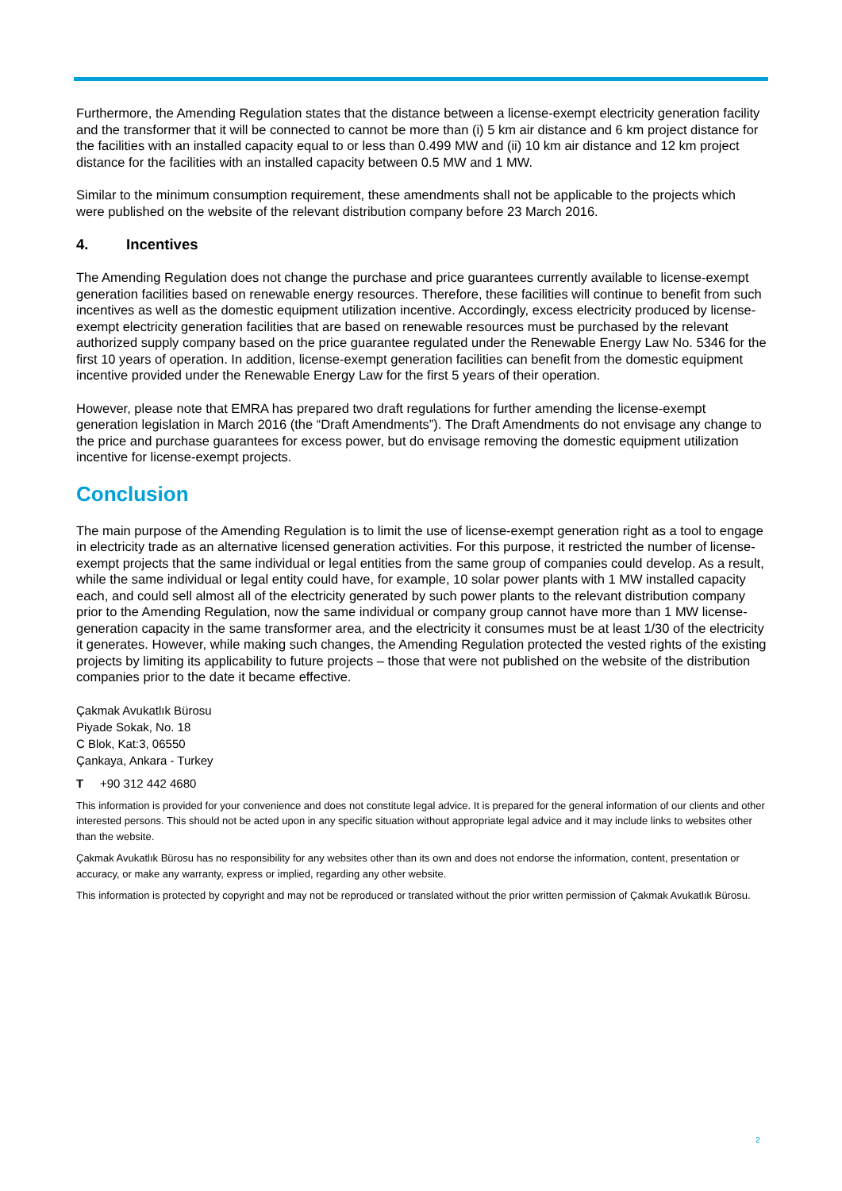Furthermore, the Amending Regulation states that the distance between a license-exempt electricity generation facility and the transformer that it will be connected to cannot be more than (i) 5 km air distance and 6 km project distance for the facilities with an installed capacity equal to or less than 0.499 MW and (ii) 10 km air distance and 12 km project distance for the facilities with an installed capacity between 0.5 MW and 1 MW.
Similar to the minimum consumption requirement, these amendments shall not be applicable to the projects which were published on the website of the relevant distribution company before 23 March 2016.
4. Incentives
The Amending Regulation does not change the purchase and price guarantees currently available to license-exempt generation facilities based on renewable energy resources. Therefore, these facilities will continue to benefit from such incentives as well as the domestic equipment utilization incentive. Accordingly, excess electricity produced by license-exempt electricity generation facilities that are based on renewable resources must be purchased by the relevant authorized supply company based on the price guarantee regulated under the Renewable Energy Law No. 5346 for the first 10 years of operation. In addition, license-exempt generation facilities can benefit from the domestic equipment incentive provided under the Renewable Energy Law for the first 5 years of their operation.
However, please note that EMRA has prepared two draft regulations for further amending the license-exempt generation legislation in March 2016 (the “Draft Amendments”). The Draft Amendments do not envisage any change to the price and purchase guarantees for excess power, but do envisage removing the domestic equipment utilization incentive for license-exempt projects.
Conclusion
The main purpose of the Amending Regulation is to limit the use of license-exempt generation right as a tool to engage in electricity trade as an alternative licensed generation activities. For this purpose, it restricted the number of license-exempt projects that the same individual or legal entities from the same group of companies could develop. As a result, while the same individual or legal entity could have, for example, 10 solar power plants with 1 MW installed capacity each, and could sell almost all of the electricity generated by such power plants to the relevant distribution company prior to the Amending Regulation, now the same individual or company group cannot have more than 1 MW license-generation capacity in the same transformer area, and the electricity it consumes must be at least 1/30 of the electricity it generates. However, while making such changes, the Amending Regulation protected the vested rights of the existing projects by limiting its applicability to future projects – those that were not published on the website of the distribution companies prior to the date it became effective.
Çakmak Avukatlık Bürosu
Piyade Sokak, No. 18
C Blok, Kat:3, 06550
Çankaya, Ankara - Turkey
T +90 312 442 4680
This information is provided for your convenience and does not constitute legal advice. It is prepared for the general information of our clients and other interested persons. This should not be acted upon in any specific situation without appropriate legal advice and it may include links to websites other than the website.
Çakmak Avukatlık Bürosu has no responsibility for any websites other than its own and does not endorse the information, content, presentation or accuracy, or make any warranty, express or implied, regarding any other website.
This information is protected by copyright and may not be reproduced or translated without the prior written permission of Çakmak Avukatlık Bürosu.
2